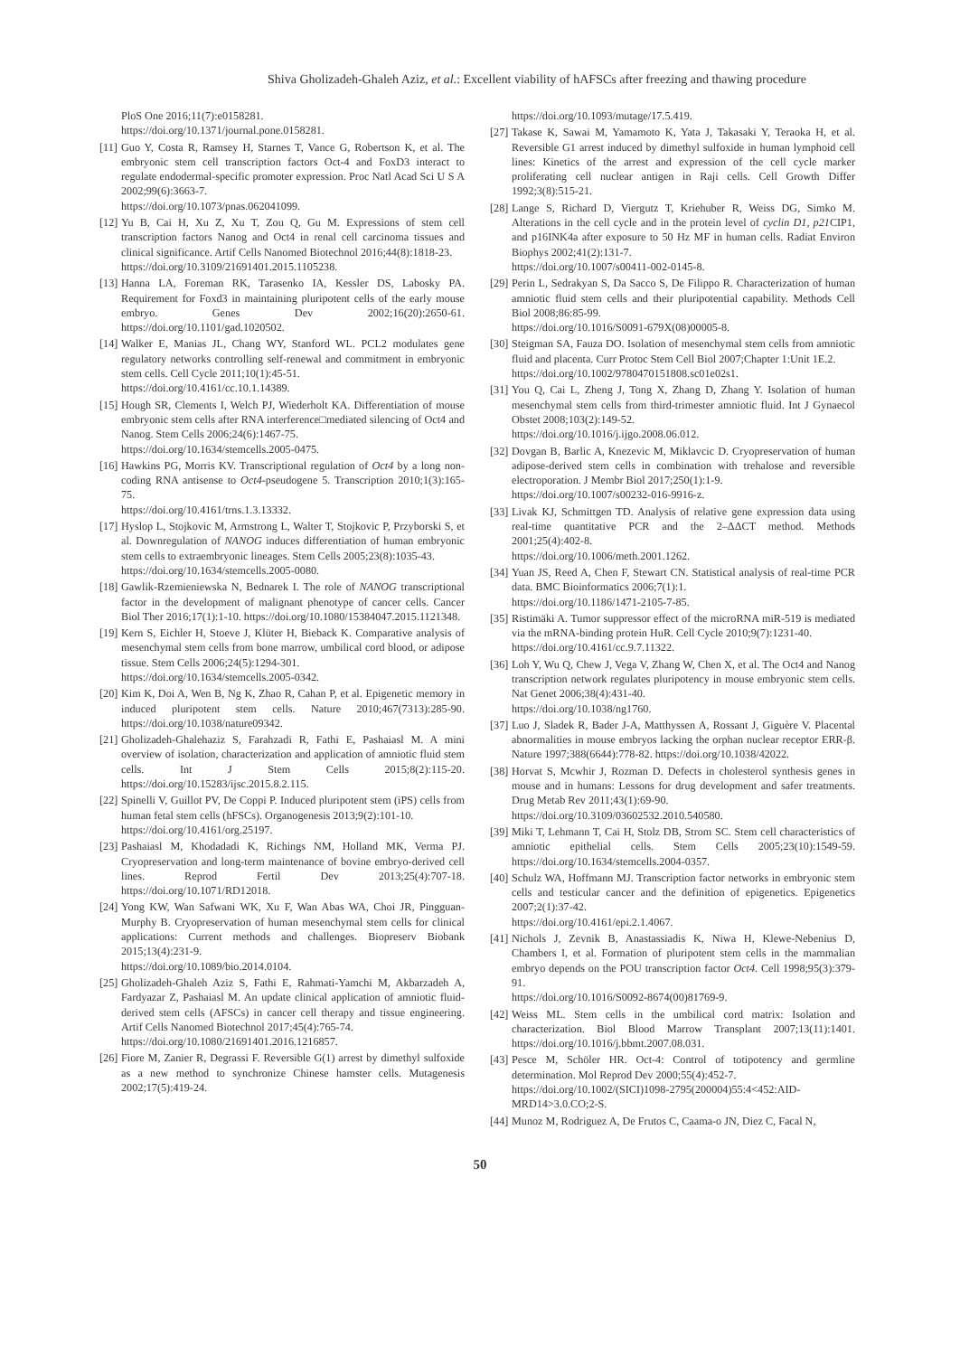Shiva Gholizadeh-Ghaleh Aziz, et al.: Excellent viability of hAFSCs after freezing and thawing procedure
PloS One 2016;11(7):e0158281.
https://doi.org/10.1371/journal.pone.0158281.
[11] Guo Y, Costa R, Ramsey H, Starnes T, Vance G, Robertson K, et al. The embryonic stem cell transcription factors Oct-4 and FoxD3 interact to regulate endodermal-specific promoter expression. Proc Natl Acad Sci U S A 2002;99(6):3663-7.
https://doi.org/10.1073/pnas.062041099.
[12] Yu B, Cai H, Xu Z, Xu T, Zou Q, Gu M. Expressions of stem cell transcription factors Nanog and Oct4 in renal cell carcinoma tissues and clinical significance. Artif Cells Nanomed Biotechnol 2016;44(8):1818-23.
https://doi.org/10.3109/21691401.2015.1105238.
[13] Hanna LA, Foreman RK, Tarasenko IA, Kessler DS, Labosky PA. Requirement for Foxd3 in maintaining pluripotent cells of the early mouse embryo. Genes Dev 2002;16(20):2650-61. https://doi.org/10.1101/gad.1020502.
[14] Walker E, Manias JL, Chang WY, Stanford WL. PCL2 modulates gene regulatory networks controlling self-renewal and commitment in embryonic stem cells. Cell Cycle 2011;10(1):45-51.
https://doi.org/10.4161/cc.10.1.14389.
[15] Hough SR, Clements I, Welch PJ, Wiederholt KA. Differentiation of mouse embryonic stem cells after RNA interference□mediated silencing of Oct4 and Nanog. Stem Cells 2006;24(6):1467-75.
https://doi.org/10.1634/stemcells.2005-0475.
[16] Hawkins PG, Morris KV. Transcriptional regulation of Oct4 by a long non-coding RNA antisense to Oct4-pseudogene 5. Transcription 2010;1(3):165-75.
https://doi.org/10.4161/trns.1.3.13332.
[17] Hyslop L, Stojkovic M, Armstrong L, Walter T, Stojkovic P, Przyborski S, et al. Downregulation of NANOG induces differentiation of human embryonic stem cells to extraembryonic lineages. Stem Cells 2005;23(8):1035-43.
https://doi.org/10.1634/stemcells.2005-0080.
[18] Gawlik-Rzemieniewska N, Bednarek I. The role of NANOG transcriptional factor in the development of malignant phenotype of cancer cells. Cancer Biol Ther 2016;17(1):1-10. https://doi.org/10.1080/15384047.2015.1121348.
[19] Kern S, Eichler H, Stoeve J, Klüter H, Bieback K. Comparative analysis of mesenchymal stem cells from bone marrow, umbilical cord blood, or adipose tissue. Stem Cells 2006;24(5):1294-301.
https://doi.org/10.1634/stemcells.2005-0342.
[20] Kim K, Doi A, Wen B, Ng K, Zhao R, Cahan P, et al. Epigenetic memory in induced pluripotent stem cells. Nature 2010;467(7313):285-90. https://doi.org/10.1038/nature09342.
[21] Gholizadeh-Ghalehaziz S, Farahzadi R, Fathi E, Pashaiasl M. A mini overview of isolation, characterization and application of amniotic fluid stem cells. Int J Stem Cells 2015;8(2):115-20. https://doi.org/10.15283/ijsc.2015.8.2.115.
[22] Spinelli V, Guillot PV, De Coppi P. Induced pluripotent stem (iPS) cells from human fetal stem cells (hFSCs). Organogenesis 2013;9(2):101-10.
https://doi.org/10.4161/org.25197.
[23] Pashaiasl M, Khodadadi K, Richings NM, Holland MK, Verma PJ. Cryopreservation and long-term maintenance of bovine embryo-derived cell lines. Reprod Fertil Dev 2013;25(4):707-18. https://doi.org/10.1071/RD12018.
[24] Yong KW, Wan Safwani WK, Xu F, Wan Abas WA, Choi JR, Pingguan-Murphy B. Cryopreservation of human mesenchymal stem cells for clinical applications: Current methods and challenges. Biopreserv Biobank 2015;13(4):231-9.
https://doi.org/10.1089/bio.2014.0104.
[25] Gholizadeh-Ghaleh Aziz S, Fathi E, Rahmati-Yamchi M, Akbarzadeh A, Fardyazar Z, Pashaiasl M. An update clinical application of amniotic fluid-derived stem cells (AFSCs) in cancer cell therapy and tissue engineering. Artif Cells Nanomed Biotechnol 2017;45(4):765-74.
https://doi.org/10.1080/21691401.2016.1216857.
[26] Fiore M, Zanier R, Degrassi F. Reversible G(1) arrest by dimethyl sulfoxide as a new method to synchronize Chinese hamster cells. Mutagenesis 2002;17(5):419-24.
https://doi.org/10.1093/mutage/17.5.419.
[27] Takase K, Sawai M, Yamamoto K, Yata J, Takasaki Y, Teraoka H, et al. Reversible G1 arrest induced by dimethyl sulfoxide in human lymphoid cell lines: Kinetics of the arrest and expression of the cell cycle marker proliferating cell nuclear antigen in Raji cells. Cell Growth Differ 1992;3(8):515-21.
[28] Lange S, Richard D, Viergutz T, Kriehuber R, Weiss DG, Simko M. Alterations in the cell cycle and in the protein level of cyclin D1, p21 CIP1, and p16INK4a after exposure to 50 Hz MF in human cells. Radiat Environ Biophys 2002;41(2):131-7.
https://doi.org/10.1007/s00411-002-0145-8.
[29] Perin L, Sedrakyan S, Da Sacco S, De Filippo R. Characterization of human amniotic fluid stem cells and their pluripotential capability. Methods Cell Biol 2008;86:85-99.
https://doi.org/10.1016/S0091-679X(08)00005-8.
[30] Steigman SA, Fauza DO. Isolation of mesenchymal stem cells from amniotic fluid and placenta. Curr Protoc Stem Cell Biol 2007;Chapter 1:Unit 1E.2.
https://doi.org/10.1002/9780470151808.sc01e02s1.
[31] You Q, Cai L, Zheng J, Tong X, Zhang D, Zhang Y. Isolation of human mesenchymal stem cells from third-trimester amniotic fluid. Int J Gynaecol Obstet 2008;103(2):149-52.
https://doi.org/10.1016/j.ijgo.2008.06.012.
[32] Dovgan B, Barlic A, Knezevic M, Miklavcic D. Cryopreservation of human adipose-derived stem cells in combination with trehalose and reversible electroporation. J Membr Biol 2017;250(1):1-9.
https://doi.org/10.1007/s00232-016-9916-z.
[33] Livak KJ, Schmittgen TD. Analysis of relative gene expression data using real-time quantitative PCR and the 2–ΔΔCT method. Methods 2001;25(4):402-8.
https://doi.org/10.1006/meth.2001.1262.
[34] Yuan JS, Reed A, Chen F, Stewart CN. Statistical analysis of real-time PCR data. BMC Bioinformatics 2006;7(1):1.
https://doi.org/10.1186/1471-2105-7-85.
[35] Ristimäki A. Tumor suppressor effect of the microRNA miR-519 is mediated via the mRNA-binding protein HuR. Cell Cycle 2010;9(7):1231-40.
https://doi.org/10.4161/cc.9.7.11322.
[36] Loh Y, Wu Q, Chew J, Vega V, Zhang W, Chen X, et al. The Oct4 and Nanog transcription network regulates pluripotency in mouse embryonic stem cells. Nat Genet 2006;38(4):431-40.
https://doi.org/10.1038/ng1760.
[37] Luo J, Sladek R, Bader J-A, Matthyssen A, Rossant J, Giguère V. Placental abnormalities in mouse embryos lacking the orphan nuclear receptor ERR-β. Nature 1997;388(6644):778-82. https://doi.org/10.1038/42022.
[38] Horvat S, Mcwhir J, Rozman D. Defects in cholesterol synthesis genes in mouse and in humans: Lessons for drug development and safer treatments. Drug Metab Rev 2011;43(1):69-90.
https://doi.org/10.3109/03602532.2010.540580.
[39] Miki T, Lehmann T, Cai H, Stolz DB, Strom SC. Stem cell characteristics of amniotic epithelial cells. Stem Cells 2005;23(10):1549-59. https://doi.org/10.1634/stemcells.2004-0357.
[40] Schulz WA, Hoffmann MJ. Transcription factor networks in embryonic stem cells and testicular cancer and the definition of epigenetics. Epigenetics 2007;2(1):37-42.
https://doi.org/10.4161/epi.2.1.4067.
[41] Nichols J, Zevnik B, Anastassiadis K, Niwa H, Klewe-Nebenius D, Chambers I, et al. Formation of pluripotent stem cells in the mammalian embryo depends on the POU transcription factor Oct4. Cell 1998;95(3):379-91.
https://doi.org/10.1016/S0092-8674(00)81769-9.
[42] Weiss ML. Stem cells in the umbilical cord matrix: Isolation and characterization. Biol Blood Marrow Transplant 2007;13(11):1401. https://doi.org/10.1016/j.bbmt.2007.08.031.
[43] Pesce M, Schöler HR. Oct-4: Control of totipotency and germline determination. Mol Reprod Dev 2000;55(4):452-7.
https://doi.org/10.1002/(SICI)1098-2795(200004)55:4<452:AID-MRD14>3.0.CO;2-S.
[44] Munoz M, Rodriguez A, De Frutos C, Caama-o JN, Diez C, Facal N,
50